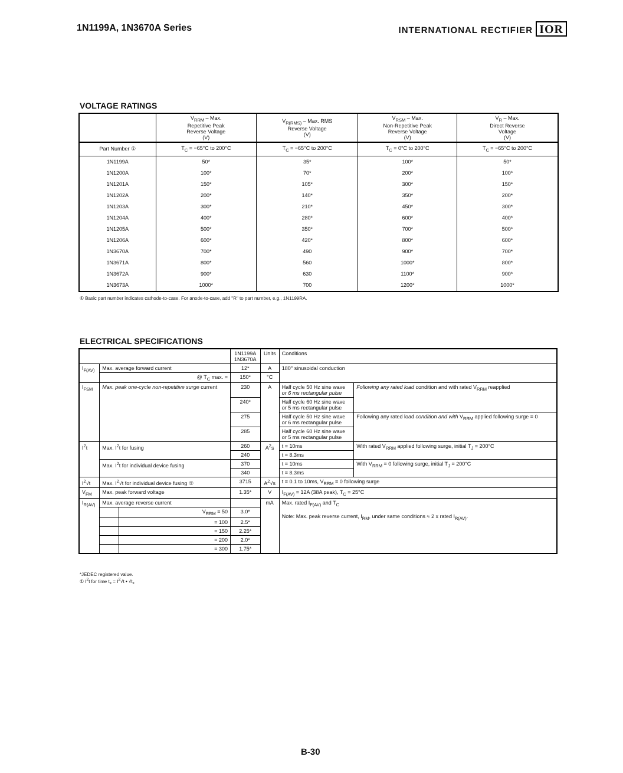1N1199A, 1N3670A Series INTERNATIONAL RECTIFIER IOR
VOLTAGE RATINGS
| | V<sub>RRM</sub> – Max. Repetitive Peak Reverse Voltage (V) | V<sub>R(RMS)</sub> – Max. RMS Reverse Voltage (V) | V<sub>RSM</sub> – Max. Non-Repetitive Peak Reverse Voltage (V) | V<sub>R</sub> – Max. Direct Reverse Voltage (V) |
| --- | --- | --- | --- | --- |
| Part Number ① | T<sub>C</sub> = −65°C to 200°C | T<sub>C</sub> = −65°C to 200°C | T<sub>C</sub> = 0°C to 200°C | T<sub>C</sub> = −65°C to 200°C |
| 1N1199A | 50* | 35* | 100* | 50* |
| 1N1200A | 100* | 70* | 200* | 100* |
| 1N1201A | 150* | 105* | 300* | 150* |
| 1N1202A | 200* | 140* | 350* | 200* |
| 1N1203A | 300* | 210* | 450* | 300* |
| 1N1204A | 400* | 280* | 600* | 400* |
| 1N1205A | 500* | 350* | 700* | 500* |
| 1N1206A | 600* | 420* | 800* | 600* |
| 1N3670A | 700* | 490 | 900* | 700* |
| 1N3671A | 800* | 560 | 1000* | 800* |
| 1N3672A | 900* | 630 | 1100* | 900* |
| 1N3673A | 1000* | 700 | 1200* | 1000* |
① Basic part number indicates cathode-to-case. For anode-to-case, add "R" to part number, e.g., 1N1199RA.
ELECTRICAL SPECIFICATIONS
| | | | 1N1199A 1N3670A | Units | Conditions | |
| I<sub>F(AV)</sub> | Max. average forward current | | 12* | A | 180° sinusoidal conduction | |
| | @ T<sub>C</sub> max. = | | 150* | °C | | |
| I<sub>FSM</sub> | Max. peak one-cycle non-repetitive surge current | | 230 | A | Half cycle 50 Hz sine wave or 6 ms rectangular pulse | Following any rated load condition and with rated V<sub>RRM</sub> reapplied |
| | | | 240* | | Half cycle 60 Hz sine wave or 5 ms rectangular pulse | |
| | | | 275 | | Half cycle 50 Hz sine wave or 6 ms rectangular pulse | Following any rated load condition and with V<sub>RRM</sub> applied following surge = 0 |
| | | | 285 | | Half cycle 60 Hz sine wave or 5 ms rectangular pulse | |
| I<sup>2</sup>t | Max. I<sup>2</sup>t for fusing | | 260 | A<sup>2</sup>s | t = 10ms | With rated V<sub>RRM</sub> applied following surge, initial T<sub>J</sub> = 200°C |
| | | | 240 | | t = 8.3ms | |
| | Max. I<sup>2</sup>t for individual device fusing | | 370 | | t = 10ms | With V<sub>RRM</sub> = 0 following surge, initial T<sub>J</sub> = 200°C |
| | | | 340 | | t = 8.3ms | |
| I<sup>2</sup>√t | Max. I<sup>2</sup>√t for individual device fusing ① | | 3715 | A<sup>2</sup>√s | t = 0.1 to 10ms, V<sub>RRM</sub> = 0 following surge | |
| V<sub>FM</sub> | Max. peak forward voltage | | 1.35* | V | I<sub>F(AV)</sub> = 12A (38A peak), T<sub>C</sub> = 25°C | |
| I<sub>R(AV)</sub> | Max. average reverse current | | | mA | Max. rated I<sub>F(AV)</sub> and T<sub>C</sub> Note: Max. peak reverse current, I<sub>RM</sub>, under same conditions ≈ 2 x rated I<sub>R(AV)</sub>. | |
| | | V<sub>RRM</sub> = 50 | 3.0* | | | |
| | | = 100 | 2.5* | | | |
| | | = 150 | 2.25* | | | |
| | | = 200 | 2.0* | | | |
| | | = 300 | 1.75* | | | |
*JEDEC registered value.
① I<sup>2</sup>t for time t<sub>x</sub> = I<sup>2</sup>√t • √t<sub>x</sub>
B-30